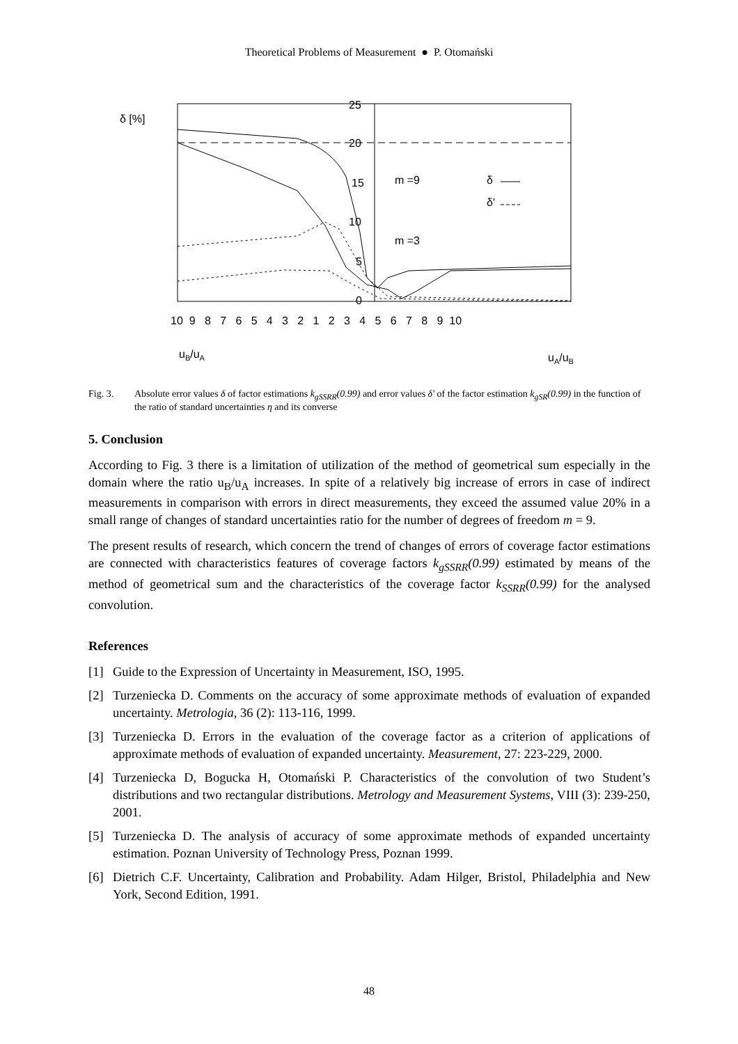Theoretical Problems of Measurement ● P. Otomański
δ [%]
25
20
15
10
5
0
m =9
m =3
δ
δ'
10 9 8 7 6 5 4 3 2 1 2 3 4 5 6 7 8 9 10
uB/uA
uA/uB
Fig. 3. Absolute error values δ of factor estimations k<sub>gSSRR</sub>(0.99) and error values δ' of the factor estimation k<sub>gSR</sub>(0.99) in the function of the ratio of standard uncertainties η and its converse
5. Conclusion
According to Fig. 3 there is a limitation of utilization of the method of geometrical sum especially in the domain where the ratio u<sub>B</sub>/u<sub>A</sub> increases. In spite of a relatively big increase of errors in case of indirect measurements in comparison with errors in direct measurements, they exceed the assumed value 20% in a small range of changes of standard uncertainties ratio for the number of degrees of freedom m = 9.
The present results of research, which concern the trend of changes of errors of coverage factor estimations are connected with characteristics features of coverage factors k<sub>gSSRR</sub>(0.99) estimated by means of the method of geometrical sum and the characteristics of the coverage factor k<sub>SSRR</sub>(0.99) for the analysed convolution.
References
[1] Guide to the Expression of Uncertainty in Measurement, ISO, 1995.
[2] Turzeniecka D. Comments on the accuracy of some approximate methods of evaluation of expanded uncertainty. Metrologia, 36 (2): 113-116, 1999.
[3] Turzeniecka D. Errors in the evaluation of the coverage factor as a criterion of applications of approximate methods of evaluation of expanded uncertainty. Measurement, 27: 223-229, 2000.
[4] Turzeniecka D, Bogucka H, Otomański P. Characteristics of the convolution of two Student’s distributions and two rectangular distributions. Metrology and Measurement Systems, VIII (3): 239-250, 2001.
[5] Turzeniecka D. The analysis of accuracy of some approximate methods of expanded uncertainty estimation. Poznan University of Technology Press, Poznan 1999.
[6] Dietrich C.F. Uncertainty, Calibration and Probability. Adam Hilger, Bristol, Philadelphia and New York, Second Edition, 1991.
48